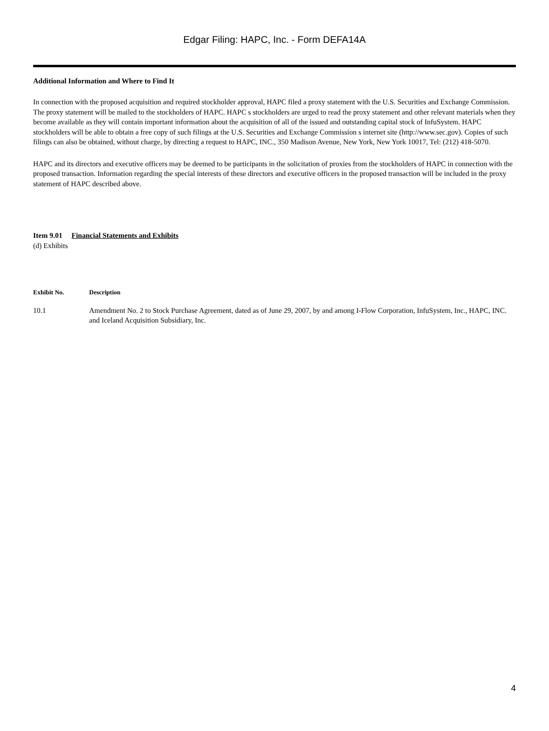Edgar Filing: HAPC, Inc. - Form DEFA14A
Additional Information and Where to Find It
In connection with the proposed acquisition and required stockholder approval, HAPC filed a proxy statement with the U.S. Securities and Exchange Commission. The proxy statement will be mailed to the stockholders of HAPC. HAPC s stockholders are urged to read the proxy statement and other relevant materials when they become available as they will contain important information about the acquisition of all of the issued and outstanding capital stock of InfuSystem. HAPC stockholders will be able to obtain a free copy of such filings at the U.S. Securities and Exchange Commission s internet site (http://www.sec.gov). Copies of such filings can also be obtained, without charge, by directing a request to HAPC, INC., 350 Madison Avenue, New York, New York 10017, Tel: (212) 418-5070.
HAPC and its directors and executive officers may be deemed to be participants in the solicitation of proxies from the stockholders of HAPC in connection with the proposed transaction. Information regarding the special interests of these directors and executive officers in the proposed transaction will be included in the proxy statement of HAPC described above.
Item 9.01 Financial Statements and Exhibits
(d) Exhibits
| Exhibit No. | Description |
| --- | --- |
| 10.1 | Amendment No. 2 to Stock Purchase Agreement, dated as of June 29, 2007, by and among I-Flow Corporation, InfuSystem, Inc., HAPC, INC. and Iceland Acquisition Subsidiary, Inc. |
4